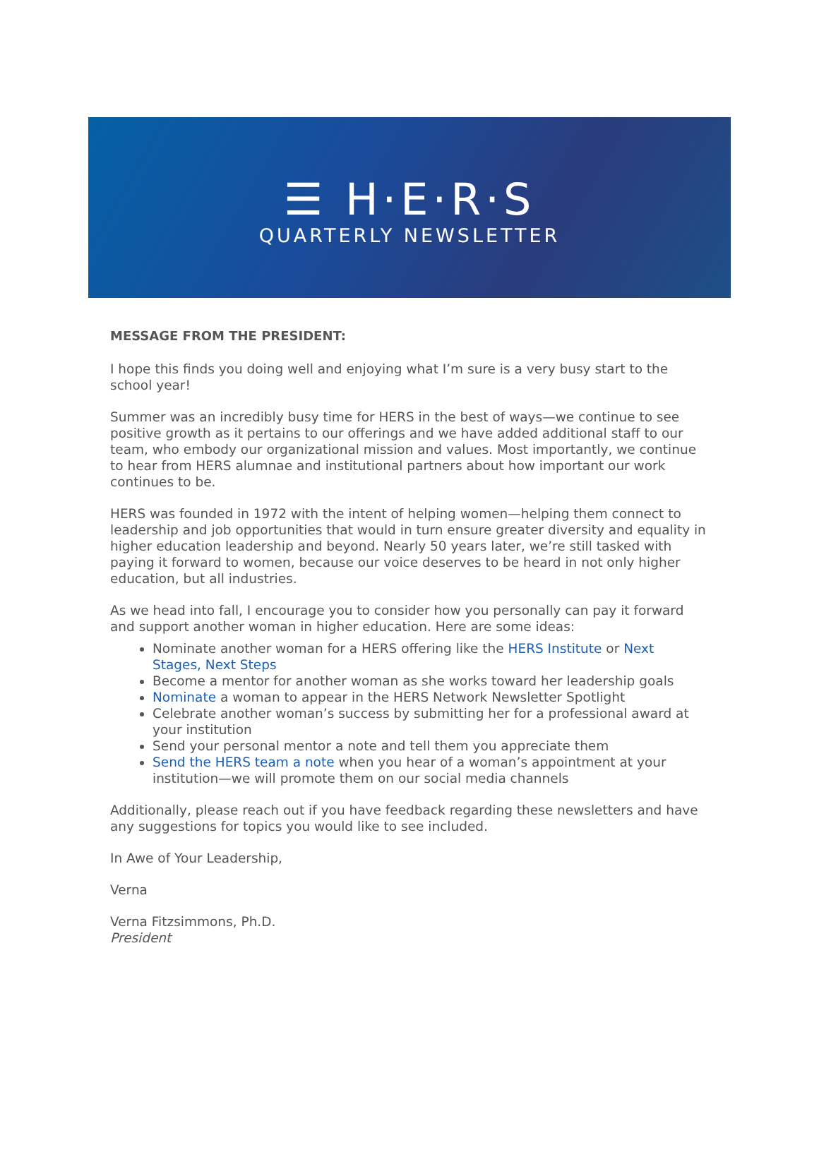☰ H·E·R·S
QUARTERLY NEWSLETTER
MESSAGE FROM THE PRESIDENT:
I hope this finds you doing well and enjoying what I’m sure is a very busy start to the school year!
Summer was an incredibly busy time for HERS in the best of ways—we continue to see positive growth as it pertains to our offerings and we have added additional staff to our team, who embody our organizational mission and values. Most importantly, we continue to hear from HERS alumnae and institutional partners about how important our work continues to be.
HERS was founded in 1972 with the intent of helping women—helping them connect to leadership and job opportunities that would in turn ensure greater diversity and equality in higher education leadership and beyond. Nearly 50 years later, we’re still tasked with paying it forward to women, because our voice deserves to be heard in not only higher education, but all industries.
As we head into fall, I encourage you to consider how you personally can pay it forward and support another woman in higher education. Here are some ideas:
Nominate another woman for a HERS offering like the HERS Institute or Next Stages, Next Steps
Become a mentor for another woman as she works toward her leadership goals
Nominate a woman to appear in the HERS Network Newsletter Spotlight
Celebrate another woman’s success by submitting her for a professional award at your institution
Send your personal mentor a note and tell them you appreciate them
Send the HERS team a note when you hear of a woman’s appointment at your institution—we will promote them on our social media channels
Additionally, please reach out if you have feedback regarding these newsletters and have any suggestions for topics you would like to see included.
In Awe of Your Leadership,
Verna
Verna Fitzsimmons, Ph.D.
President